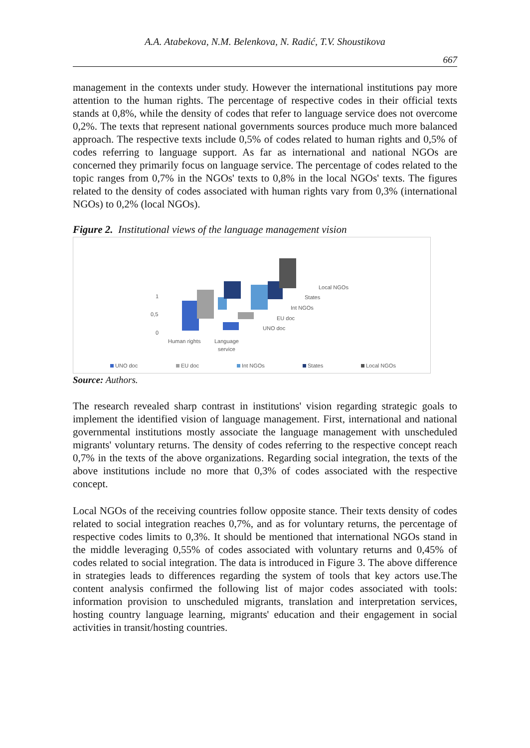A.A. Atabekova, N.M. Belenkova, N. Radić, T.V. Shoustikova
667
management in the contexts under study. However the international institutions pay more attention to the human rights. The percentage of respective codes in their official texts stands at 0,8%, while the density of codes that refer to language service does not overcome 0,2%. The texts that represent national governments sources produce much more balanced approach. The respective texts include 0,5% of codes related to human rights and 0,5% of codes referring to language support. As far as international and national NGOs are concerned they primarily focus on language service. The percentage of codes related to the topic ranges from 0,7% in the NGOs' texts to 0,8% in the local NGOs' texts. The figures related to the density of codes associated with human rights vary from 0,3% (international NGOs) to 0,2% (local NGOs).
Figure 2. Institutional views of the language management vision
1
0,5
0
Local NGOs
States
Int NGOs
EU doc
UNO doc
Human rights
Language
service
UNO doc
EU doc
Int NGOs
States
Local NGOs
Source: Authors.
The research revealed sharp contrast in institutions' vision regarding strategic goals to implement the identified vision of language management. First, international and national governmental institutions mostly associate the language management with unscheduled migrants' voluntary returns. The density of codes referring to the respective concept reach 0,7% in the texts of the above organizations. Regarding social integration, the texts of the above institutions include no more that 0,3% of codes associated with the respective concept.
Local NGOs of the receiving countries follow opposite stance. Their texts density of codes related to social integration reaches 0,7%, and as for voluntary returns, the percentage of respective codes limits to 0,3%. It should be mentioned that international NGOs stand in the middle leveraging 0,55% of codes associated with voluntary returns and 0,45% of codes related to social integration. The data is introduced in Figure 3. The above difference in strategies leads to differences regarding the system of tools that key actors use.The content analysis confirmed the following list of major codes associated with tools: information provision to unscheduled migrants, translation and interpretation services, hosting country language learning, migrants' education and their engagement in social activities in transit/hosting countries.